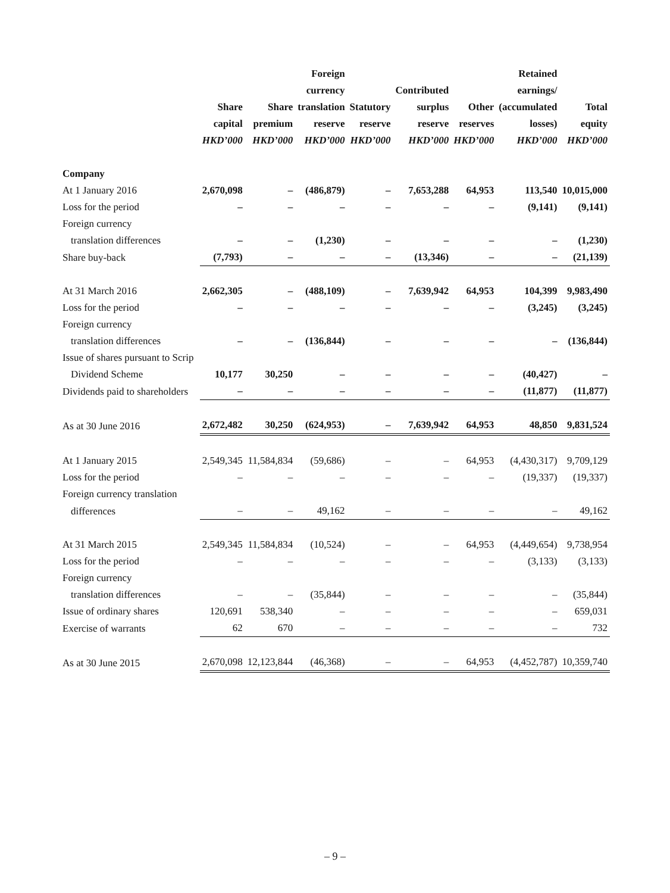| | Share capital HKD’000 | Share premium HKD’000 | Foreign currency translation reserve HKD’000 | Statutory reserve HKD’000 | Contributed surplus reserve HKD’000 | Other reserves HKD’000 | Retained earnings/ (accumulated losses) HKD’000 | Total equity HKD’000 |
| --- | --- | --- | --- | --- | --- | --- | --- | --- |
| Company | | | | | | | | |
| At 1 January 2016 | 2,670,098 | – | (486,879) | – | 7,653,288 | 64,953 | 113,540 | 10,015,000 |
| Loss for the period | – | – | – | – | – | – | (9,141) | (9,141) |
| Foreign currency | | | | | | | | |
| translation differences | – | – | (1,230) | – | – | – | – | (1,230) |
| Share buy-back | (7,793) | – | – | – | (13,346) | – | – | (21,139) |
| At 31 March 2016 | 2,662,305 | – | (488,109) | – | 7,639,942 | 64,953 | 104,399 | 9,983,490 |
| Loss for the period | – | – | – | – | – | – | (3,245) | (3,245) |
| Foreign currency | | | | | | | | |
| translation differences | – | – | (136,844) | – | – | – | – | (136,844) |
| Issue of shares pursuant to Scrip | | | | | | | | |
| Dividend Scheme | 10,177 | 30,250 | – | – | – | – | (40,427) | – |
| Dividends paid to shareholders | – | – | – | – | – | – | (11,877) | (11,877) |
| As at 30 June 2016 | 2,672,482 | 30,250 | (624,953) | – | 7,639,942 | 64,953 | 48,850 | 9,831,524 |
| At 1 January 2015 | 2,549,345 | 11,584,834 | (59,686) | – | – | 64,953 | (4,430,317) | 9,709,129 |
| Loss for the period | – | – | – | – | – | – | (19,337) | (19,337) |
| Foreign currency translation | | | | | | | | |
| differences | – | – | 49,162 | – | – | – | – | 49,162 |
| At 31 March 2015 | 2,549,345 | 11,584,834 | (10,524) | – | – | 64,953 | (4,449,654) | 9,738,954 |
| Loss for the period | – | – | – | – | – | – | (3,133) | (3,133) |
| Foreign currency | | | | | | | | |
| translation differences | – | – | (35,844) | – | – | – | – | (35,844) |
| Issue of ordinary shares | 120,691 | 538,340 | – | – | – | – | – | 659,031 |
| Exercise of warrants | 62 | 670 | – | – | – | – | – | 732 |
| As at 30 June 2015 | 2,670,098 | 12,123,844 | (46,368) | – | – | 64,953 | (4,452,787) | 10,359,740 |
– 9 –